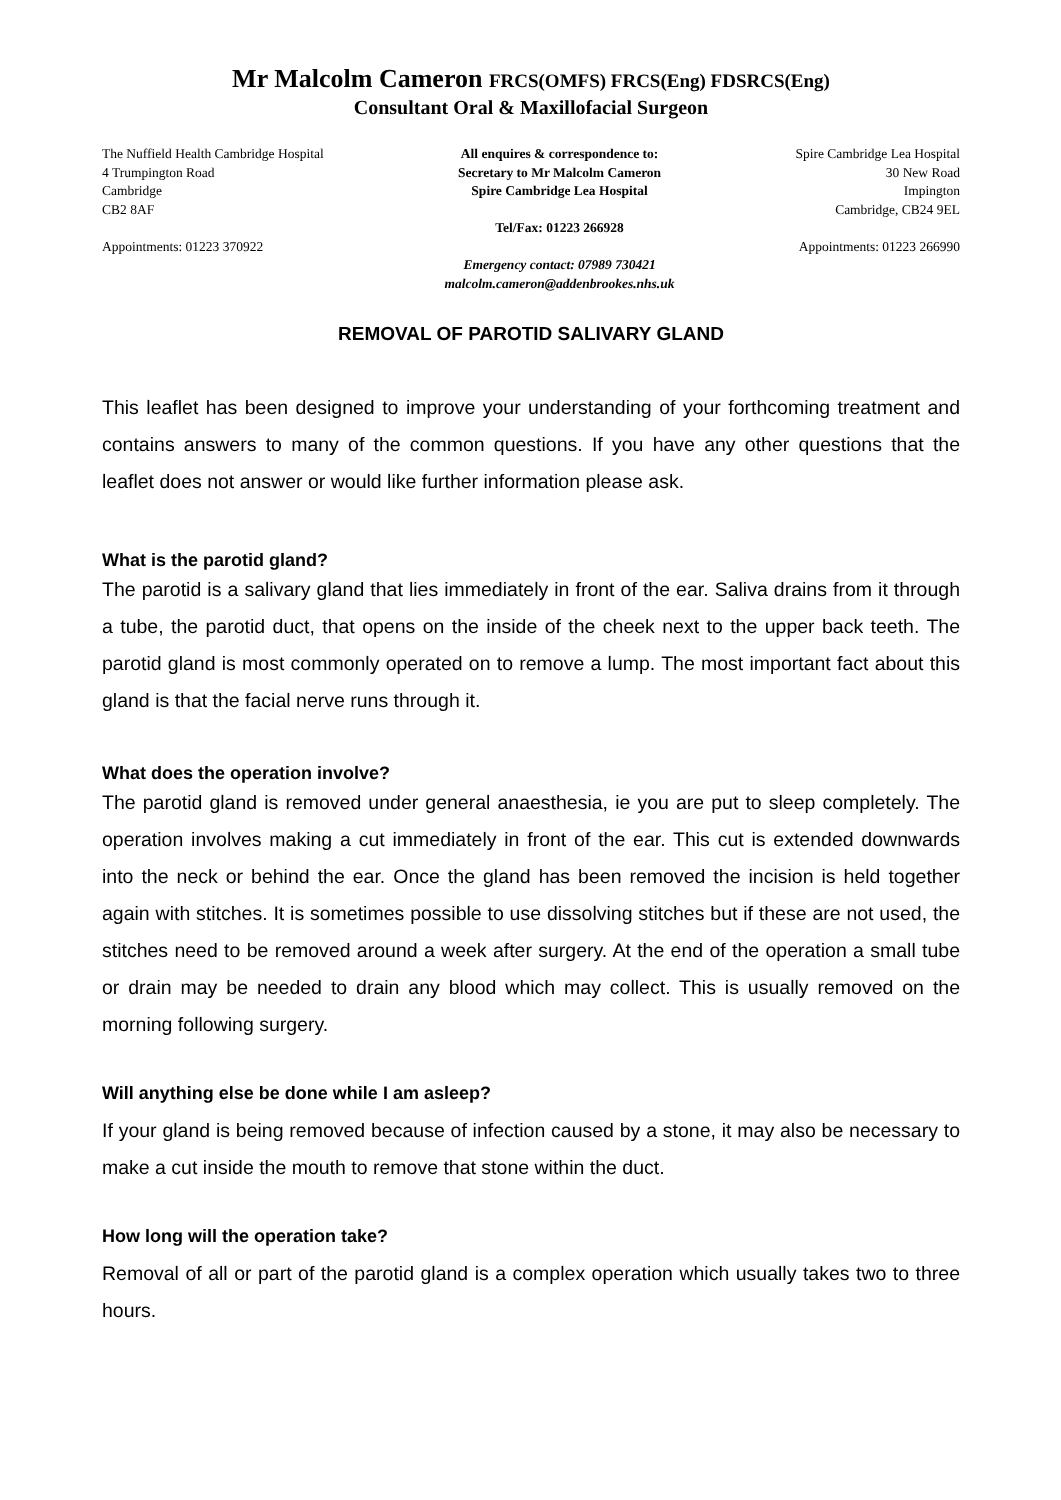Mr Malcolm Cameron FRCS(OMFS) FRCS(Eng) FDSRCS(Eng)
Consultant Oral & Maxillofacial Surgeon
The Nuffield Health Cambridge Hospital
4 Trumpington Road
Cambridge
CB2 8AF
Appointments: 01223 370922
All enquires & correspondence to:
Secretary to Mr Malcolm Cameron
Spire Cambridge Lea Hospital
Tel/Fax: 01223 266928
Emergency contact: 07989 730421
malcolm.cameron@addenbrookes.nhs.uk
Spire Cambridge Lea Hospital
30 New Road
Impington
Cambridge, CB24 9EL
Appointments: 01223 266990
REMOVAL OF PAROTID SALIVARY GLAND
This leaflet has been designed to improve your understanding of your forthcoming treatment and contains answers to many of the common questions. If you have any other questions that the leaflet does not answer or would like further information please ask.
What is the parotid gland?
The parotid is a salivary gland that lies immediately in front of the ear. Saliva drains from it through a tube, the parotid duct, that opens on the inside of the cheek next to the upper back teeth. The parotid gland is most commonly operated on to remove a lump. The most important fact about this gland is that the facial nerve runs through it.
What does the operation involve?
The parotid gland is removed under general anaesthesia, ie you are put to sleep completely. The operation involves making a cut immediately in front of the ear. This cut is extended downwards into the neck or behind the ear. Once the gland has been removed the incision is held together again with stitches. It is sometimes possible to use dissolving stitches but if these are not used, the stitches need to be removed around a week after surgery. At the end of the operation a small tube or drain may be needed to drain any blood which may collect. This is usually removed on the morning following surgery.
Will anything else be done while I am asleep?
If your gland is being removed because of infection caused by a stone, it may also be necessary to make a cut inside the mouth to remove that stone within the duct.
How long will the operation take?
Removal of all or part of the parotid gland is a complex operation which usually takes two to three hours.